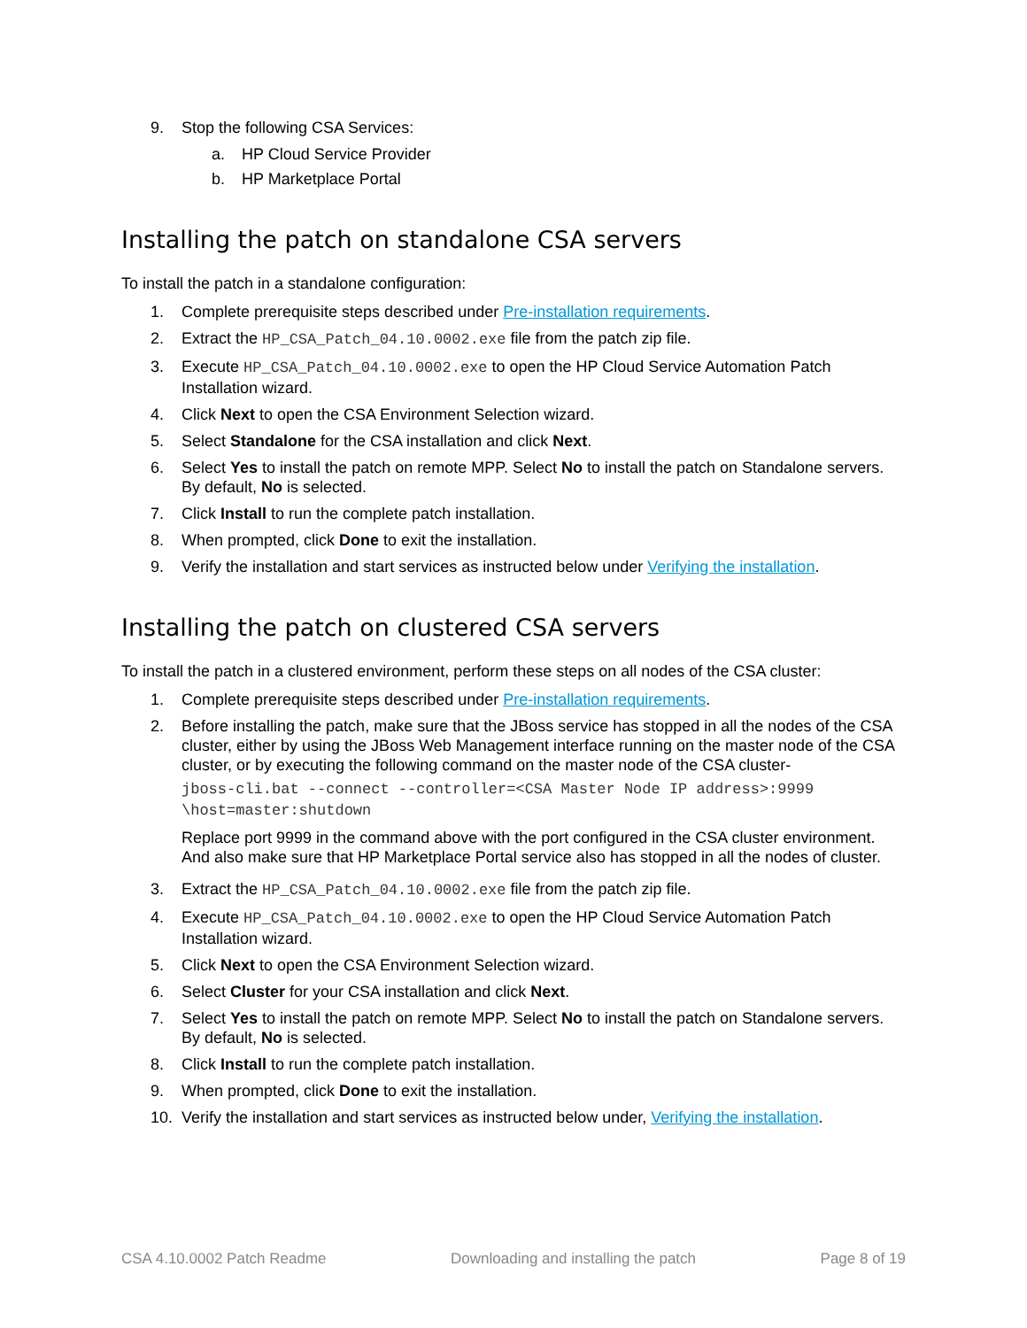9. Stop the following CSA Services:
a. HP Cloud Service Provider
b. HP Marketplace Portal
Installing the patch on standalone CSA servers
To install the patch in a standalone configuration:
1. Complete prerequisite steps described under Pre-installation requirements.
2. Extract the HP_CSA_Patch_04.10.0002.exe file from the patch zip file.
3. Execute HP_CSA_Patch_04.10.0002.exe to open the HP Cloud Service Automation Patch Installation wizard.
4. Click Next to open the CSA Environment Selection wizard.
5. Select Standalone for the CSA installation and click Next.
6. Select Yes to install the patch on remote MPP. Select No to install the patch on Standalone servers. By default, No is selected.
7. Click Install to run the complete patch installation.
8. When prompted, click Done to exit the installation.
9. Verify the installation and start services as instructed below under Verifying the installation.
Installing the patch on clustered CSA servers
To install the patch in a clustered environment, perform these steps on all nodes of the CSA cluster:
1. Complete prerequisite steps described under Pre-installation requirements.
2. Before installing the patch, make sure that the JBoss service has stopped in all the nodes of the CSA cluster, either by using the JBoss Web Management interface running on the master node of the CSA cluster, or by executing the following command on the master node of the CSA cluster-
jboss-cli.bat --connect --controller=<CSA Master Node IP address>:9999
\host=master:shutdown
Replace port 9999 in the command above with the port configured in the CSA cluster environment. And also make sure that HP Marketplace Portal service also has stopped in all the nodes of cluster.
3. Extract the HP_CSA_Patch_04.10.0002.exe file from the patch zip file.
4. Execute HP_CSA_Patch_04.10.0002.exe to open the HP Cloud Service Automation Patch Installation wizard.
5. Click Next to open the CSA Environment Selection wizard.
6. Select Cluster for your CSA installation and click Next.
7. Select Yes to install the patch on remote MPP. Select No to install the patch on Standalone servers. By default, No is selected.
8. Click Install to run the complete patch installation.
9. When prompted, click Done to exit the installation.
10. Verify the installation and start services as instructed below under, Verifying the installation.
CSA 4.10.0002 Patch Readme Downloading and installing the patch Page 8 of 19